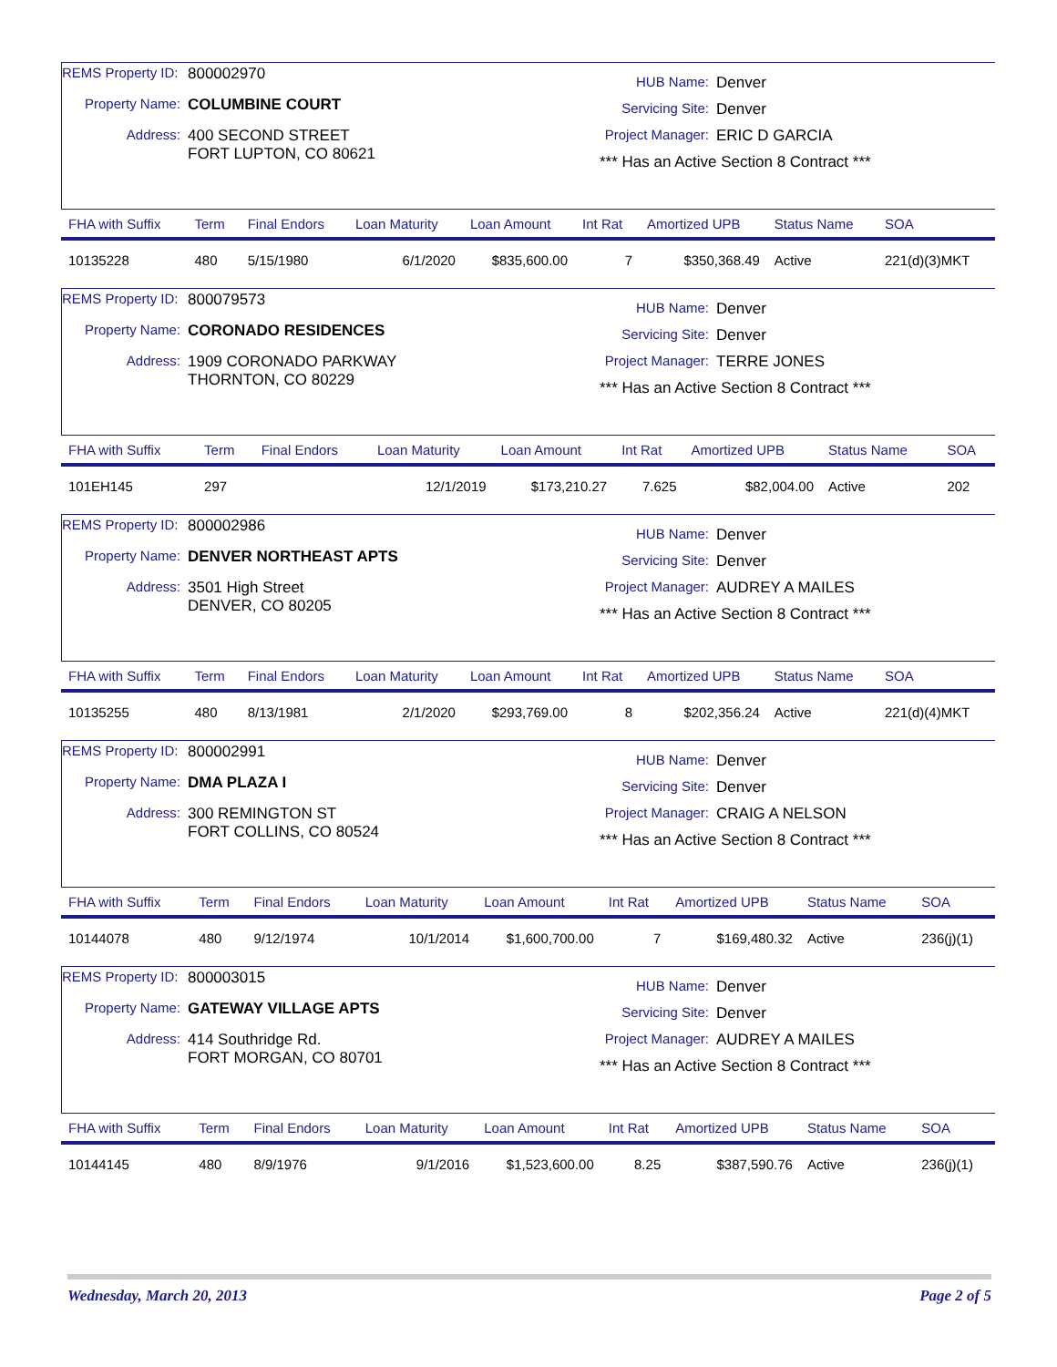REMS Property ID: 800002970
Property Name: COLUMBINE COURT
Address: 400 SECOND STREET
FORT LUPTON, CO 80621
HUB Name: Denver
Servicing Site: Denver
Project Manager: ERIC D GARCIA
*** Has an Active Section 8 Contract ***
| FHA with Suffix | Term | Final Endors | Loan Maturity | Loan Amount | Int Rat | Amortized UPB | Status Name | SOA |
| --- | --- | --- | --- | --- | --- | --- | --- | --- |
| 10135228 | 480 | 5/15/1980 | 6/1/2020 | $835,600.00 | 7 | $350,368.49 | Active | 221(d)(3)MKT |
REMS Property ID: 800079573
Property Name: CORONADO RESIDENCES
Address: 1909 CORONADO PARKWAY
THORNTON, CO 80229
HUB Name: Denver
Servicing Site: Denver
Project Manager: TERRE JONES
*** Has an Active Section 8 Contract ***
| FHA with Suffix | Term | Final Endors | Loan Maturity | Loan Amount | Int Rat | Amortized UPB | Status Name | SOA |
| --- | --- | --- | --- | --- | --- | --- | --- | --- |
| 101EH145 | 297 | | 12/1/2019 | $173,210.27 | 7.625 | $82,004.00 | Active | 202 |
REMS Property ID: 800002986
Property Name: DENVER NORTHEAST APTS
Address: 3501 High Street
DENVER, CO 80205
HUB Name: Denver
Servicing Site: Denver
Project Manager: AUDREY A MAILES
*** Has an Active Section 8 Contract ***
| FHA with Suffix | Term | Final Endors | Loan Maturity | Loan Amount | Int Rat | Amortized UPB | Status Name | SOA |
| --- | --- | --- | --- | --- | --- | --- | --- | --- |
| 10135255 | 480 | 8/13/1981 | 2/1/2020 | $293,769.00 | 8 | $202,356.24 | Active | 221(d)(4)MKT |
REMS Property ID: 800002991
Property Name: DMA PLAZA I
Address: 300 REMINGTON ST
FORT COLLINS, CO 80524
HUB Name: Denver
Servicing Site: Denver
Project Manager: CRAIG A NELSON
*** Has an Active Section 8 Contract ***
| FHA with Suffix | Term | Final Endors | Loan Maturity | Loan Amount | Int Rat | Amortized UPB | Status Name | SOA |
| --- | --- | --- | --- | --- | --- | --- | --- | --- |
| 10144078 | 480 | 9/12/1974 | 10/1/2014 | $1,600,700.00 | 7 | $169,480.32 | Active | 236(j)(1) |
REMS Property ID: 800003015
Property Name: GATEWAY VILLAGE APTS
Address: 414 Southridge Rd.
FORT MORGAN, CO 80701
HUB Name: Denver
Servicing Site: Denver
Project Manager: AUDREY A MAILES
*** Has an Active Section 8 Contract ***
| FHA with Suffix | Term | Final Endors | Loan Maturity | Loan Amount | Int Rat | Amortized UPB | Status Name | SOA |
| --- | --- | --- | --- | --- | --- | --- | --- | --- |
| 10144145 | 480 | 8/9/1976 | 9/1/2016 | $1,523,600.00 | 8.25 | $387,590.76 | Active | 236(j)(1) |
Wednesday, March 20, 2013 Page 2 of 5